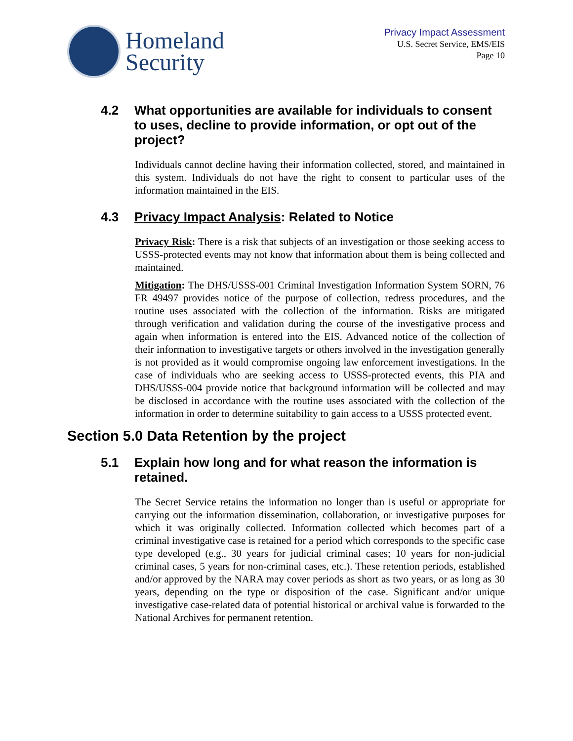Homeland
Security
Privacy Impact Assessment
U.S. Secret Service, EMS/EIS
Page 10
4.2 What opportunities are available for individuals to consent to uses, decline to provide information, or opt out of the project?
Individuals cannot decline having their information collected, stored, and maintained in this system. Individuals do not have the right to consent to particular uses of the information maintained in the EIS.
4.3 Privacy Impact Analysis: Related to Notice
Privacy Risk: There is a risk that subjects of an investigation or those seeking access to USSS-protected events may not know that information about them is being collected and maintained.
Mitigation: The DHS/USSS-001 Criminal Investigation Information System SORN, 76 FR 49497 provides notice of the purpose of collection, redress procedures, and the routine uses associated with the collection of the information. Risks are mitigated through verification and validation during the course of the investigative process and again when information is entered into the EIS. Advanced notice of the collection of their information to investigative targets or others involved in the investigation generally is not provided as it would compromise ongoing law enforcement investigations. In the case of individuals who are seeking access to USSS-protected events, this PIA and DHS/USSS-004 provide notice that background information will be collected and may be disclosed in accordance with the routine uses associated with the collection of the information in order to determine suitability to gain access to a USSS protected event.
Section 5.0 Data Retention by the project
5.1 Explain how long and for what reason the information is retained.
The Secret Service retains the information no longer than is useful or appropriate for carrying out the information dissemination, collaboration, or investigative purposes for which it was originally collected. Information collected which becomes part of a criminal investigative case is retained for a period which corresponds to the specific case type developed (e.g., 30 years for judicial criminal cases; 10 years for non-judicial criminal cases, 5 years for non-criminal cases, etc.). These retention periods, established and/or approved by the NARA may cover periods as short as two years, or as long as 30 years, depending on the type or disposition of the case. Significant and/or unique investigative case-related data of potential historical or archival value is forwarded to the National Archives for permanent retention.